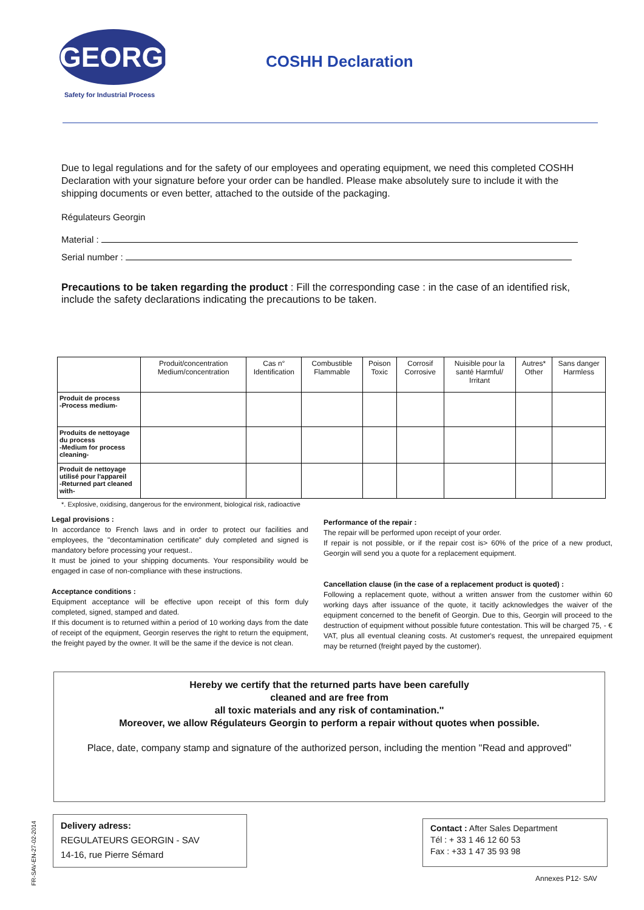GEORGIN
Safety for Industrial Process
COSHH Declaration
Due to legal regulations and for the safety of our employees and operating equipment, we need this completed COSHH Declaration with your signature before your order can be handled. Please make absolutely sure to include it with the shipping documents or even better, attached to the outside of the packaging.
Régulateurs Georgin
Material :
Serial number :
Precautions to be taken regarding the product : Fill the corresponding case : in the case of an identified risk, include the safety declarations indicating the precautions to be taken.
| | Produit/concentration Medium/concentration | Cas n° Identification | Combustible Flammable | Poison Toxic | Corrosif Corrosive | Nuisible pour la santé Harmful/ Irritant | Autres* Other | Sans danger Harmless |
| --- | --- | --- | --- | --- | --- | --- | --- | --- |
| Produit de process -Process medium- | | | | | | | | |
| Produits de nettoyage du process -Medium for process cleaning- | | | | | | | | |
| Produit de nettoyage utilisé pour l'appareil -Returned part cleaned with- | | | | | | | | |
*. Explosive, oxidising, dangerous for the environment, biological risk, radioactive
Legal provisions :
In accordance to French laws and in order to protect our facilities and employees, the "decontamination certificate" duly completed and signed is mandatory before processing your request..
It must be joined to your shipping documents. Your responsibility would be engaged in case of non-compliance with these instructions.
Acceptance conditions :
Equipment acceptance will be effective upon receipt of this form duly completed, signed, stamped and dated.
If this document is to returned within a period of 10 working days from the date of receipt of the equipment, Georgin reserves the right to return the equipment, the freight payed by the owner. It will be the same if the device is not clean.
Performance of the repair :
The repair will be performed upon receipt of your order.
If repair is not possible, or if the repair cost is> 60% of the price of a new product, Georgin will send you a quote for a replacement equipment.
Cancellation clause (in the case of a replacement product is quoted) :
Following a replacement quote, without a written answer from the customer within 60 working days after issuance of the quote, it tacitly acknowledges the waiver of the equipment concerned to the benefit of Georgin. Due to this, Georgin will proceed to the destruction of equipment without possible future contestation. This will be charged 75, - € VAT, plus all eventual cleaning costs. At customer's request, the unrepaired equipment may be returned (freight payed by the customer).
Hereby we certify that the returned parts have been carefully
cleaned and are free from
all toxic materials and any risk of contamination.''
Moreover, we allow Régulateurs Georgin to perform a repair without quotes when possible.
Place, date, company stamp and signature of the authorized person, including the mention ''Read and approved''
FR-SAV-EN-27-02-2014
Delivery adress:
REGULATEURS GEORGIN - SAV
14-16, rue Pierre Sémard
Contact : After Sales Department
Tél : + 33 1 46 12 60 53
Fax : +33 1 47 35 93 98
Annexes P12- SAV